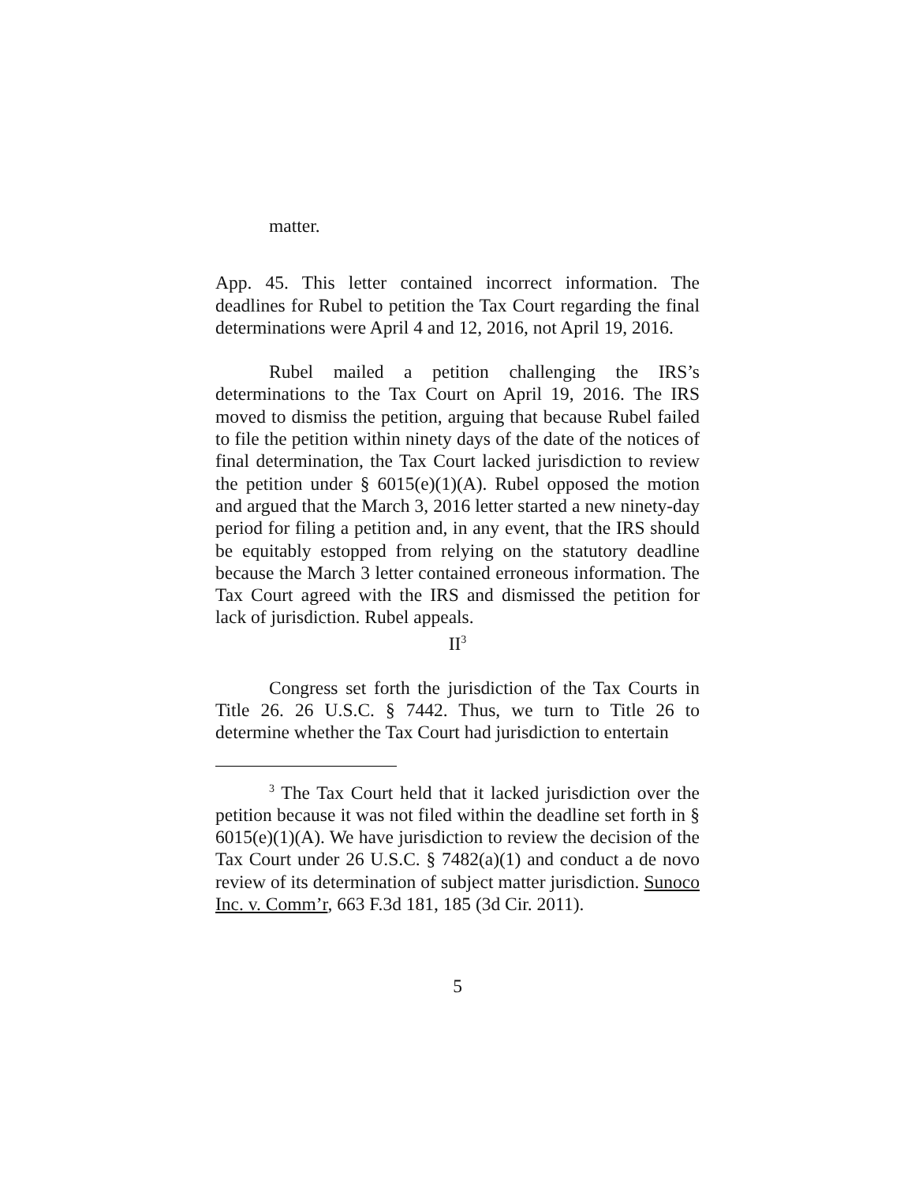matter.
App. 45. This letter contained incorrect information. The deadlines for Rubel to petition the Tax Court regarding the final determinations were April 4 and 12, 2016, not April 19, 2016.
Rubel mailed a petition challenging the IRS’s determinations to the Tax Court on April 19, 2016. The IRS moved to dismiss the petition, arguing that because Rubel failed to file the petition within ninety days of the date of the notices of final determination, the Tax Court lacked jurisdiction to review the petition under § 6015(e)(1)(A). Rubel opposed the motion and argued that the March 3, 2016 letter started a new ninety-day period for filing a petition and, in any event, that the IRS should be equitably estopped from relying on the statutory deadline because the March 3 letter contained erroneous information. The Tax Court agreed with the IRS and dismissed the petition for lack of jurisdiction. Rubel appeals.
II<sup>3</sup>
Congress set forth the jurisdiction of the Tax Courts in Title 26. 26 U.S.C. § 7442. Thus, we turn to Title 26 to determine whether the Tax Court had jurisdiction to entertain
<sup>3</sup> The Tax Court held that it lacked jurisdiction over the petition because it was not filed within the deadline set forth in § 6015(e)(1)(A). We have jurisdiction to review the decision of the Tax Court under 26 U.S.C. § 7482(a)(1) and conduct a de novo review of its determination of subject matter jurisdiction. Sunoco Inc. v. Comm’r, 663 F.3d 181, 185 (3d Cir. 2011).
5